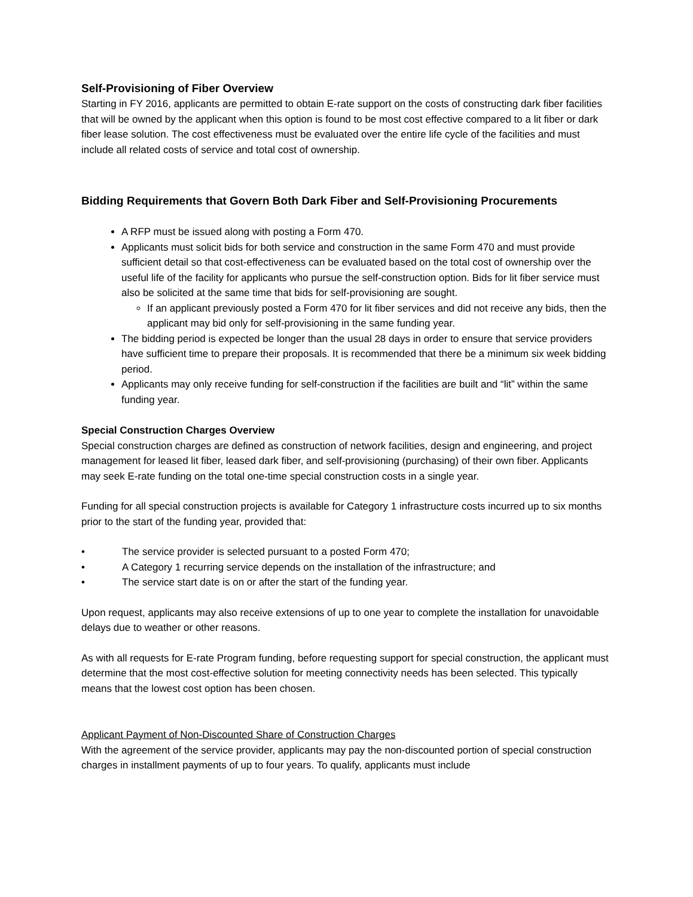Self-Provisioning of Fiber Overview
Starting in FY 2016, applicants are permitted to obtain E-rate support on the costs of constructing dark fiber facilities that will be owned by the applicant when this option is found to be most cost effective compared to a lit fiber or dark fiber lease solution. The cost effectiveness must be evaluated over the entire life cycle of the facilities and must include all related costs of service and total cost of ownership.
Bidding Requirements that Govern Both Dark Fiber and Self-Provisioning Procurements
A RFP must be issued along with posting a Form 470.
Applicants must solicit bids for both service and construction in the same Form 470 and must provide sufficient detail so that cost-effectiveness can be evaluated based on the total cost of ownership over the useful life of the facility for applicants who pursue the self-construction option. Bids for lit fiber service must also be solicited at the same time that bids for self-provisioning are sought.
If an applicant previously posted a Form 470 for lit fiber services and did not receive any bids, then the applicant may bid only for self-provisioning in the same funding year.
The bidding period is expected be longer than the usual 28 days in order to ensure that service providers have sufficient time to prepare their proposals. It is recommended that there be a minimum six week bidding period.
Applicants may only receive funding for self-construction if the facilities are built and “lit” within the same funding year.
Special Construction Charges Overview
Special construction charges are defined as construction of network facilities, design and engineering, and project management for leased lit fiber, leased dark fiber, and self-provisioning (purchasing) of their own fiber. Applicants may seek E-rate funding on the total one-time special construction costs in a single year.
Funding for all special construction projects is available for Category 1 infrastructure costs incurred up to six months prior to the start of the funding year, provided that:
• The service provider is selected pursuant to a posted Form 470;
• A Category 1 recurring service depends on the installation of the infrastructure; and
• The service start date is on or after the start of the funding year.
Upon request, applicants may also receive extensions of up to one year to complete the installation for unavoidable delays due to weather or other reasons.
As with all requests for E-rate Program funding, before requesting support for special construction, the applicant must determine that the most cost-effective solution for meeting connectivity needs has been selected. This typically means that the lowest cost option has been chosen.
Applicant Payment of Non-Discounted Share of Construction Charges
With the agreement of the service provider, applicants may pay the non-discounted portion of special construction charges in installment payments of up to four years. To qualify, applicants must include